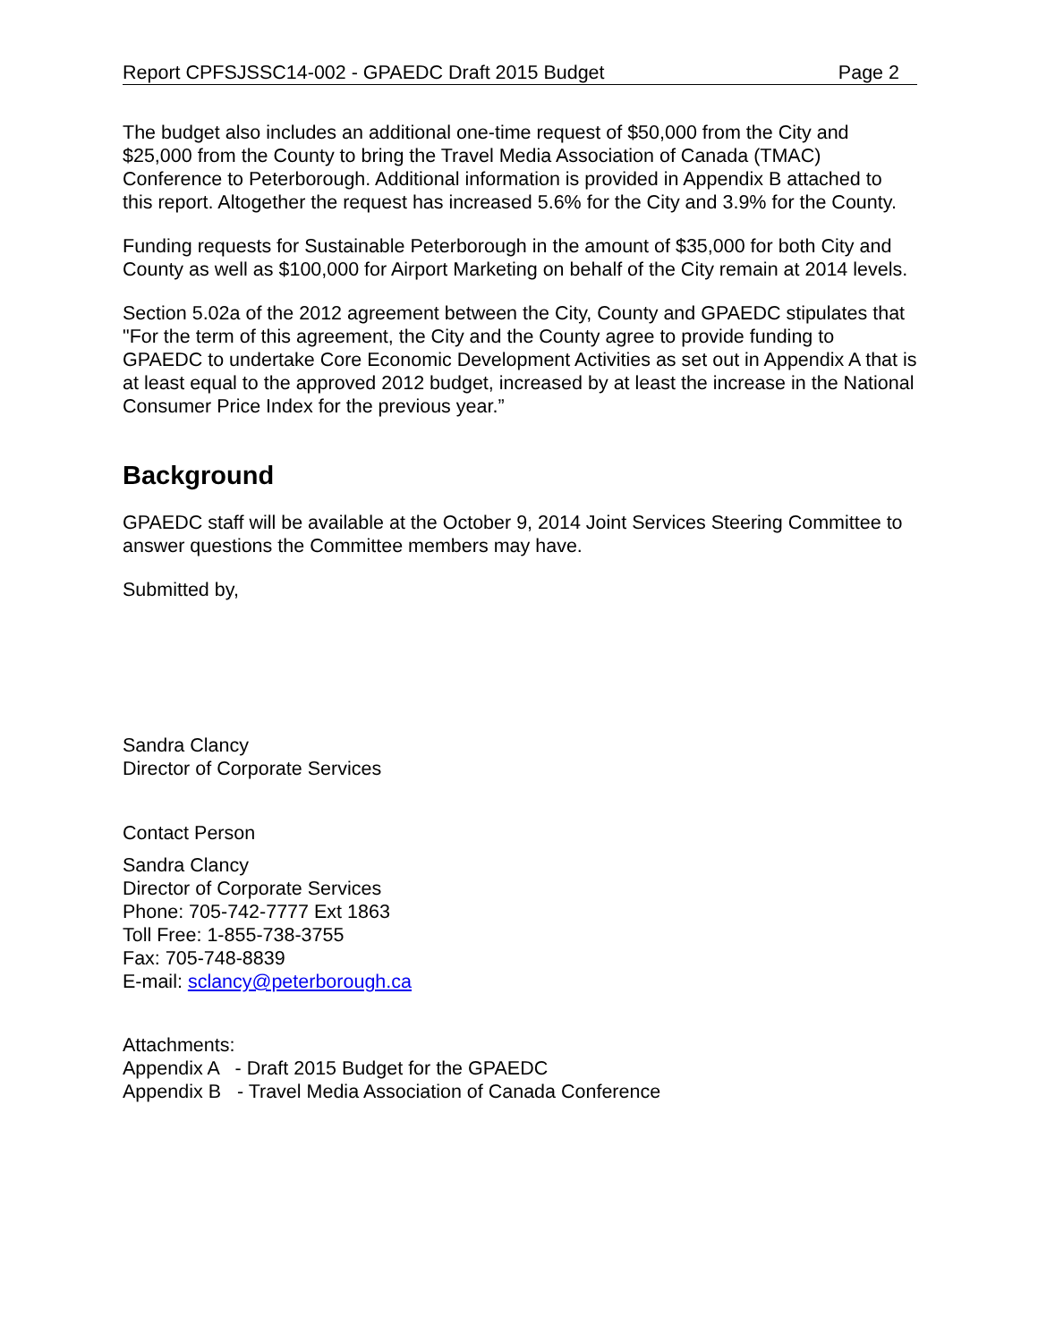Report CPFSJSSC14-002 - GPAEDC Draft 2015 Budget Page 2
The budget also includes an additional one-time request of $50,000 from the City and $25,000 from the County to bring the Travel Media Association of Canada (TMAC) Conference to Peterborough. Additional information is provided in Appendix B attached to this report. Altogether the request has increased 5.6% for the City and 3.9% for the County.
Funding requests for Sustainable Peterborough in the amount of $35,000 for both City and County as well as $100,000 for Airport Marketing on behalf of the City remain at 2014 levels.
Section 5.02a of the 2012 agreement between the City, County and GPAEDC stipulates that "For the term of this agreement, the City and the County agree to provide funding to GPAEDC to undertake Core Economic Development Activities as set out in Appendix A that is at least equal to the approved 2012 budget, increased by at least the increase in the National Consumer Price Index for the previous year.”
Background
GPAEDC staff will be available at the October 9, 2014 Joint Services Steering Committee to answer questions the Committee members may have.
Submitted by,
Sandra Clancy
Director of Corporate Services
Contact Person
Sandra Clancy
Director of Corporate Services
Phone: 705-742-7777 Ext 1863
Toll Free: 1-855-738-3755
Fax: 705-748-8839
E-mail: sclancy@peterborough.ca
Attachments:
Appendix A - Draft 2015 Budget for the GPAEDC
Appendix B - Travel Media Association of Canada Conference